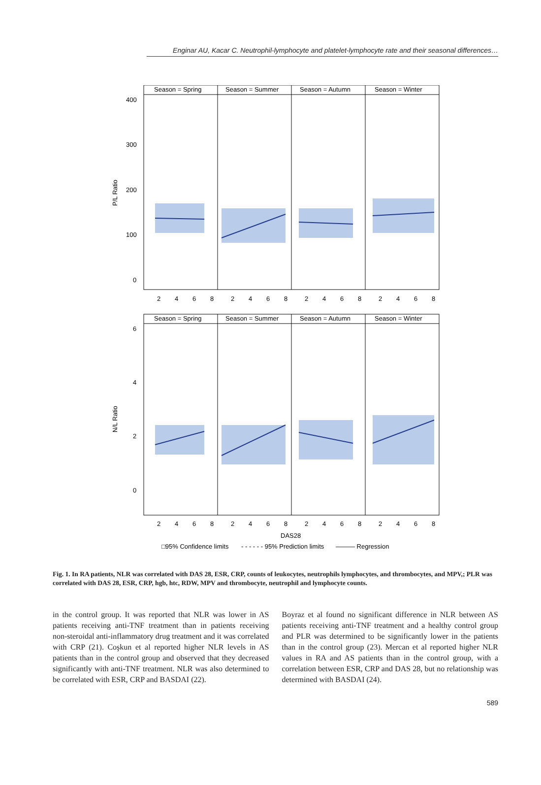Enginar AU, Kacar C. Neutrophil-lymphocyte and platelet-lymphocyte rate and their seasonal differences…
Season = Spring
Season = Summer
Season = Autumn
Season = Winter
Season = Spring
Season = Summer
Season = Autumn
Season = Winter
400
300
200
100
0
6
4
2
0
P/L Ratio
N/L Ratio
2
4
6
8
2
4
6
8
2
4
6
8
2
4
6
8
2
4
6
8
2
4
6
8
2
4
6
8
2
4
6
8
DAS28
□95% Confidence limits
- - - - - - 95% Prediction limits
——— Regression
Fig. 1. In RA patients, NLR was correlated with DAS 28, ESR, CRP, counts of leukocytes, neutrophils lymphocytes, and thrombocytes, and MPV,; PLR was correlated with DAS 28, ESR, CRP, hgb, htc, RDW, MPV and thrombocyte, neutrophil and lymphocyte counts.
in the control group. It was reported that NLR was lower in AS patients receiving anti-TNF treatment than in patients receiving non-steroidal anti-inflammatory drug treatment and it was correlated with CRP (21). Coşkun et al reported higher NLR levels in AS patients than in the control group and observed that they decreased significantly with anti-TNF treatment. NLR was also determined to be correlated with ESR, CRP and BASDAI (22).
Boyraz et al found no significant difference in NLR between AS patients receiving anti-TNF treatment and a healthy control group and PLR was determined to be significantly lower in the patients than in the control group (23). Mercan et al reported higher NLR values in RA and AS patients than in the control group, with a correlation between ESR, CRP and DAS 28, but no relationship was determined with BASDAI (24).
589